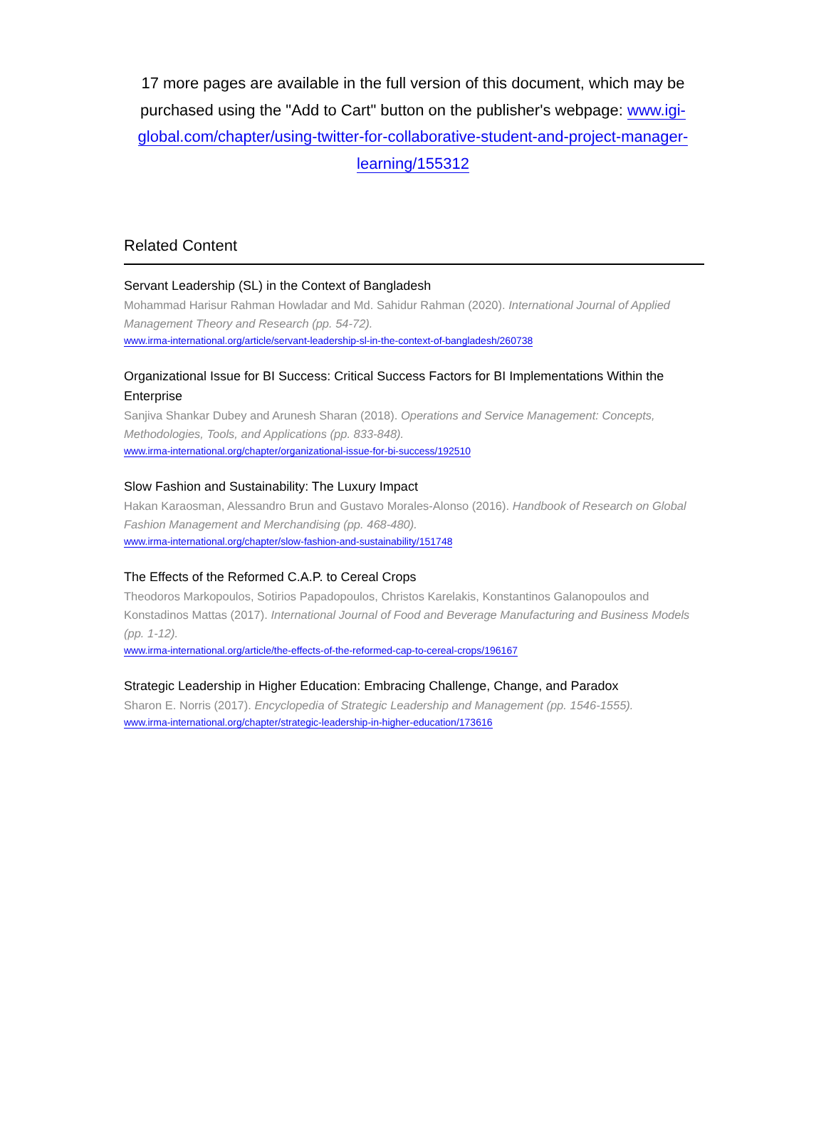17 more pages are available in the full version of this document, which may be purchased using the "Add to Cart" button on the publisher's webpage: www.igi-global.com/chapter/using-twitter-for-collaborative-student-and-project-manager-learning/155312
Related Content
Servant Leadership (SL) in the Context of Bangladesh
Mohammad Harisur Rahman Howladar and Md. Sahidur Rahman (2020). International Journal of Applied Management Theory and Research (pp. 54-72).
www.irma-international.org/article/servant-leadership-sl-in-the-context-of-bangladesh/260738
Organizational Issue for BI Success: Critical Success Factors for BI Implementations Within the Enterprise
Sanjiva Shankar Dubey and Arunesh Sharan (2018). Operations and Service Management: Concepts, Methodologies, Tools, and Applications (pp. 833-848).
www.irma-international.org/chapter/organizational-issue-for-bi-success/192510
Slow Fashion and Sustainability: The Luxury Impact
Hakan Karaosman, Alessandro Brun and Gustavo Morales-Alonso (2016). Handbook of Research on Global Fashion Management and Merchandising (pp. 468-480).
www.irma-international.org/chapter/slow-fashion-and-sustainability/151748
The Effects of the Reformed C.A.P. to Cereal Crops
Theodoros Markopoulos, Sotirios Papadopoulos, Christos Karelakis, Konstantinos Galanopoulos and Konstadinos Mattas (2017). International Journal of Food and Beverage Manufacturing and Business Models (pp. 1-12).
www.irma-international.org/article/the-effects-of-the-reformed-cap-to-cereal-crops/196167
Strategic Leadership in Higher Education: Embracing Challenge, Change, and Paradox
Sharon E. Norris (2017). Encyclopedia of Strategic Leadership and Management (pp. 1546-1555).
www.irma-international.org/chapter/strategic-leadership-in-higher-education/173616